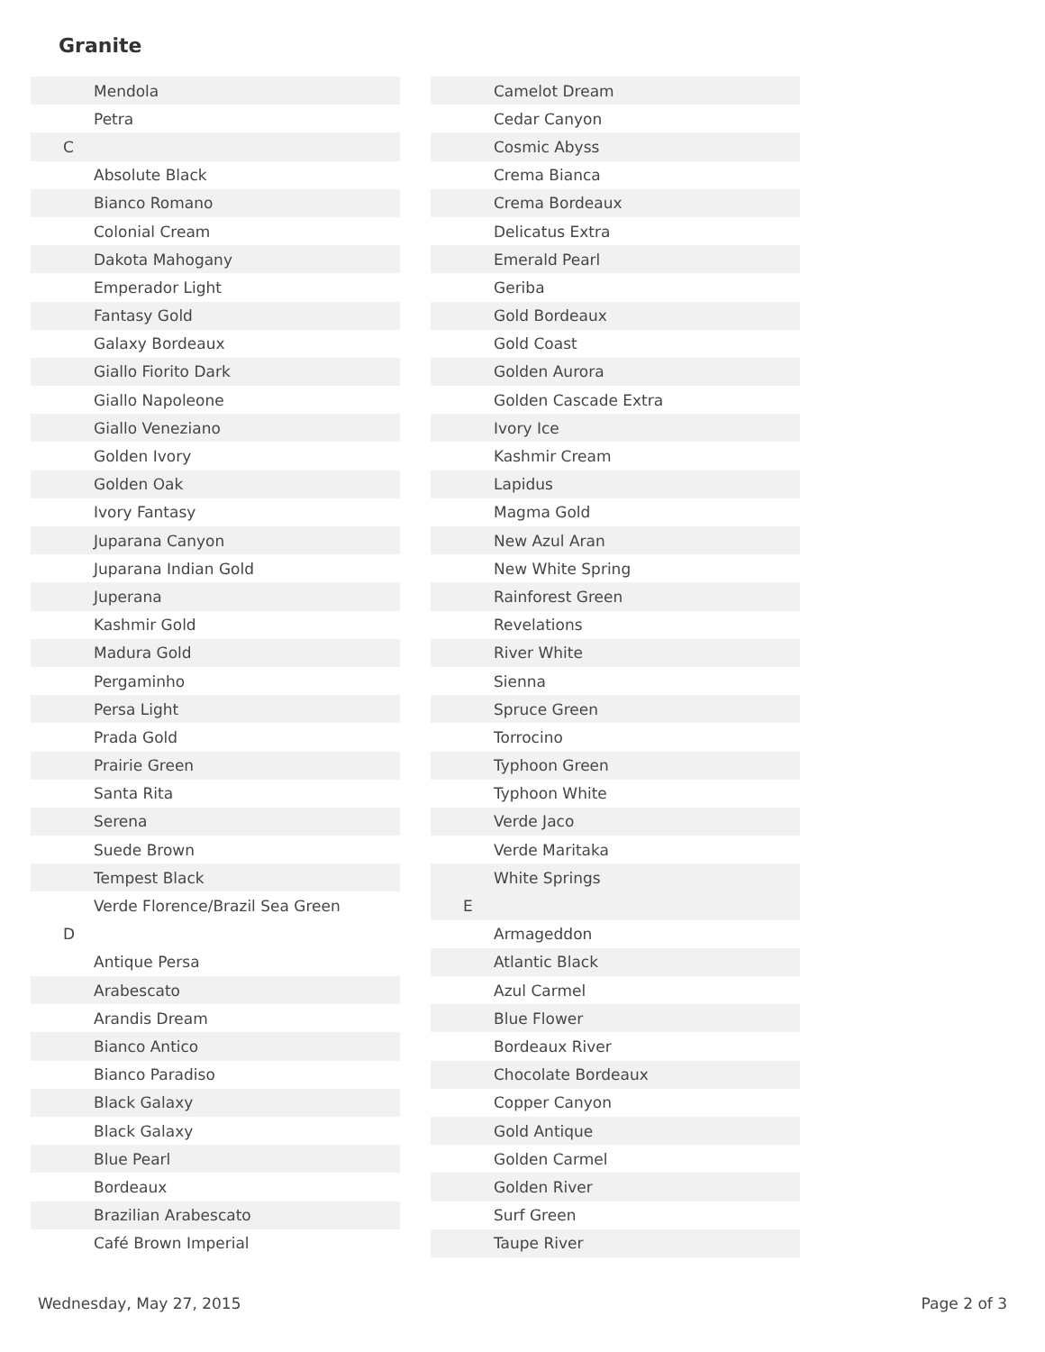Granite
| Mendola |
| Petra |
| C |
| Absolute Black |
| Bianco Romano |
| Colonial Cream |
| Dakota Mahogany |
| Emperador Light |
| Fantasy Gold |
| Galaxy Bordeaux |
| Giallo Fiorito Dark |
| Giallo Napoleone |
| Giallo Veneziano |
| Golden Ivory |
| Golden Oak |
| Ivory Fantasy |
| Juparana Canyon |
| Juparana Indian Gold |
| Juperana |
| Kashmir Gold |
| Madura Gold |
| Pergaminho |
| Persa Light |
| Prada Gold |
| Prairie Green |
| Santa Rita |
| Serena |
| Suede Brown |
| Tempest Black |
| Verde Florence/Brazil Sea Green |
| D |
| Antique Persa |
| Arabescato |
| Arandis Dream |
| Bianco Antico |
| Bianco Paradiso |
| Black Galaxy |
| Black Galaxy |
| Blue Pearl |
| Bordeaux |
| Brazilian Arabescato |
| Café Brown Imperial |
| Camelot Dream |
| Cedar Canyon |
| Cosmic Abyss |
| Crema Bianca |
| Crema Bordeaux |
| Delicatus Extra |
| Emerald Pearl |
| Geriba |
| Gold Bordeaux |
| Gold Coast |
| Golden Aurora |
| Golden Cascade Extra |
| Ivory Ice |
| Kashmir Cream |
| Lapidus |
| Magma Gold |
| New Azul Aran |
| New White Spring |
| Rainforest Green |
| Revelations |
| River White |
| Sienna |
| Spruce Green |
| Torrocino |
| Typhoon Green |
| Typhoon White |
| Verde Jaco |
| Verde Maritaka |
| White Springs |
| E |
| Armageddon |
| Atlantic Black |
| Azul Carmel |
| Blue Flower |
| Bordeaux River |
| Chocolate Bordeaux |
| Copper Canyon |
| Gold Antique |
| Golden Carmel |
| Golden River |
| Surf Green |
| Taupe River |
Wednesday, May 27, 2015 Page 2 of 3